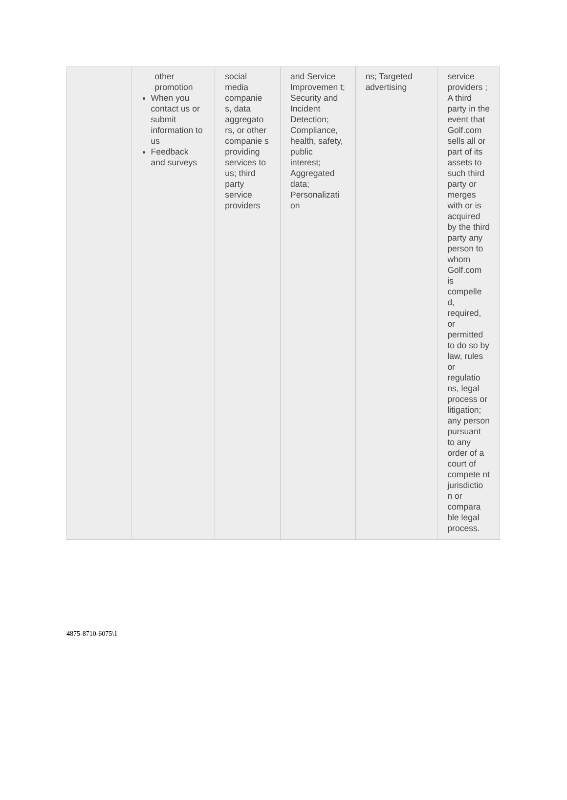| | other promotion When you contact us or submit information to us Feedback and surveys | social media companie s, data aggregato rs, or other companie s providing services to us; third party service providers | and Service Improvemen t; Security and Incident Detection; Compliance, health, safety, public interest; Aggregated data; Personalizati on | ns; Targeted advertising | service providers ; A third party in the event that Golf.com sells all or part of its assets to such third party or merges with or is acquired by the third party any person to whom Golf.com is compelle d, required, or permitted to do so by law, rules or regulatio ns, legal process or litigation; any person pursuant to any order of a court of compete nt jurisdictio n or compara ble legal process. |
4875-8710-6075\1